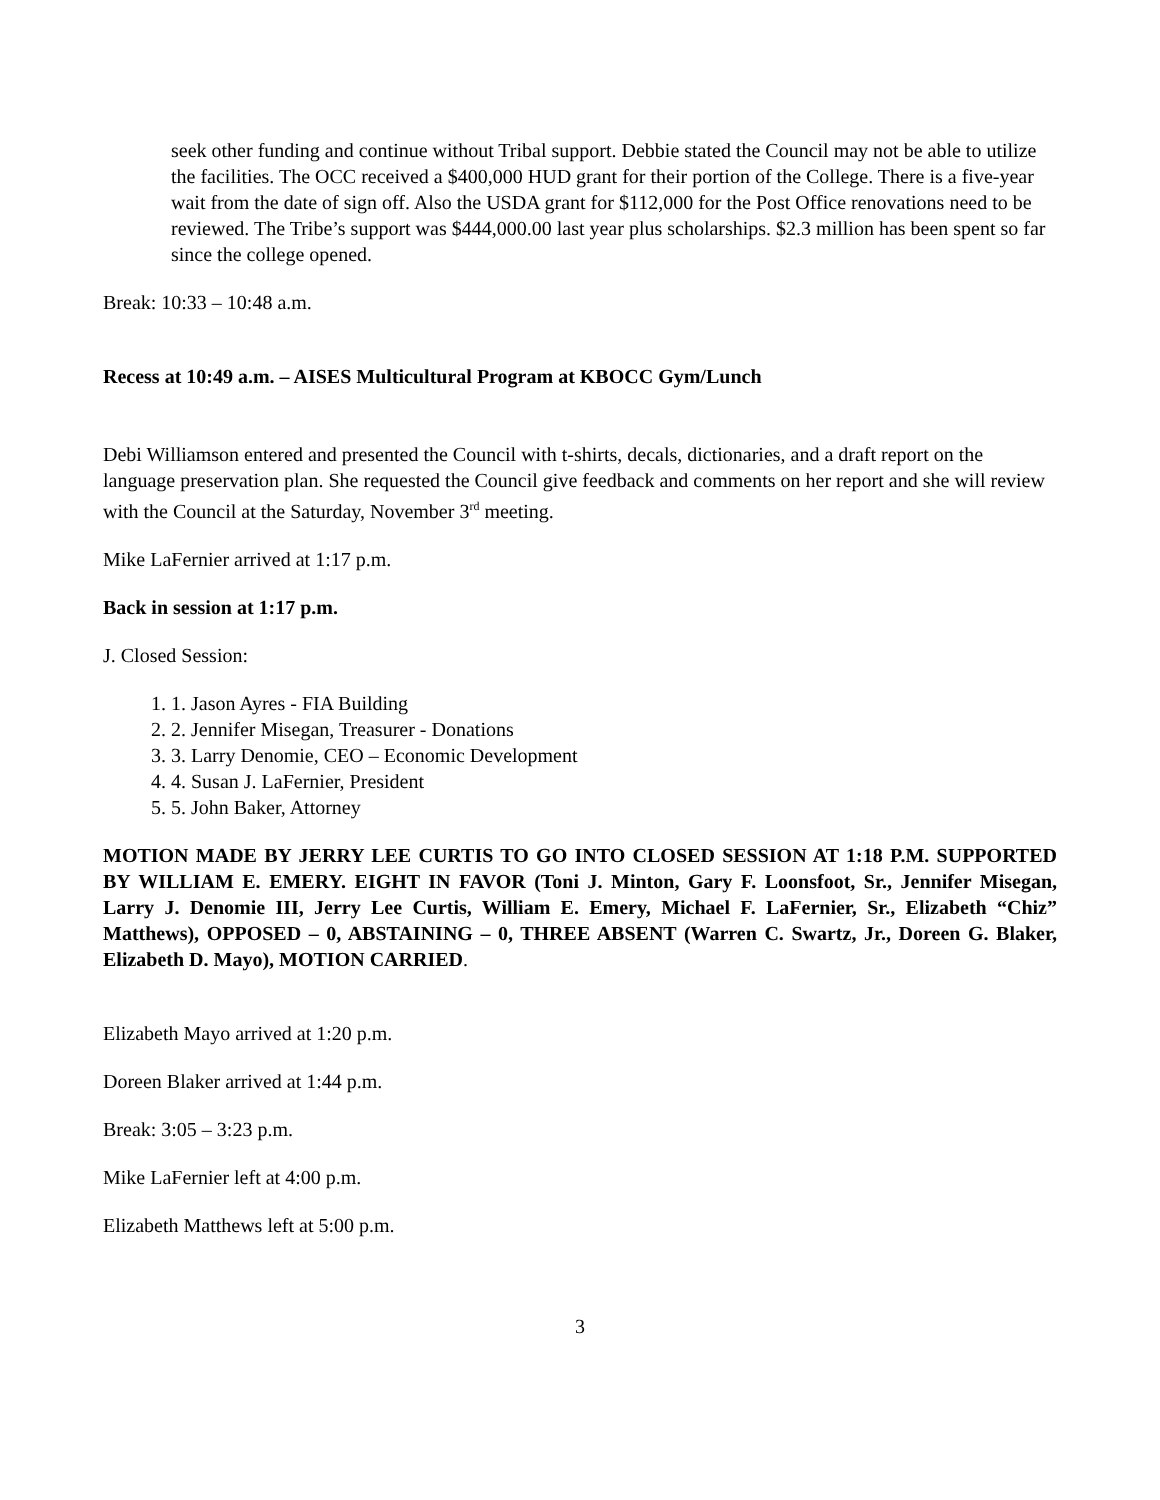seek other funding and continue without Tribal support. Debbie stated the Council may not be able to utilize the facilities. The OCC received a $400,000 HUD grant for their portion of the College. There is a five-year wait from the date of sign off. Also the USDA grant for $112,000 for the Post Office renovations need to be reviewed. The Tribe’s support was $444,000.00 last year plus scholarships. $2.3 million has been spent so far since the college opened.
Break: 10:33 – 10:48 a.m.
Recess at 10:49 a.m. – AISES Multicultural Program at KBOCC Gym/Lunch
Debi Williamson entered and presented the Council with t-shirts, decals, dictionaries, and a draft report on the language preservation plan. She requested the Council give feedback and comments on her report and she will review with the Council at the Saturday, November 3<sup>rd</sup> meeting.
Mike LaFernier arrived at 1:17 p.m.
Back in session at 1:17 p.m.
J. Closed Session:
1. 1. Jason Ayres - FIA Building
2. 2. Jennifer Misegan, Treasurer - Donations
3. 3. Larry Denomie, CEO – Economic Development
4. 4. Susan J. LaFernier, President
5. 5. John Baker, Attorney
MOTION MADE BY JERRY LEE CURTIS TO GO INTO CLOSED SESSION AT 1:18 P.M. SUPPORTED BY WILLIAM E. EMERY. EIGHT IN FAVOR (Toni J. Minton, Gary F. Loonsfoot, Sr., Jennifer Misegan, Larry J. Denomie III, Jerry Lee Curtis, William E. Emery, Michael F. LaFernier, Sr., Elizabeth “Chiz” Matthews), OPPOSED – 0, ABSTAINING – 0, THREE ABSENT (Warren C. Swartz, Jr., Doreen G. Blaker, Elizabeth D. Mayo), MOTION CARRIED.
Elizabeth Mayo arrived at 1:20 p.m.
Doreen Blaker arrived at 1:44 p.m.
Break: 3:05 – 3:23 p.m.
Mike LaFernier left at 4:00 p.m.
Elizabeth Matthews left at 5:00 p.m.
3